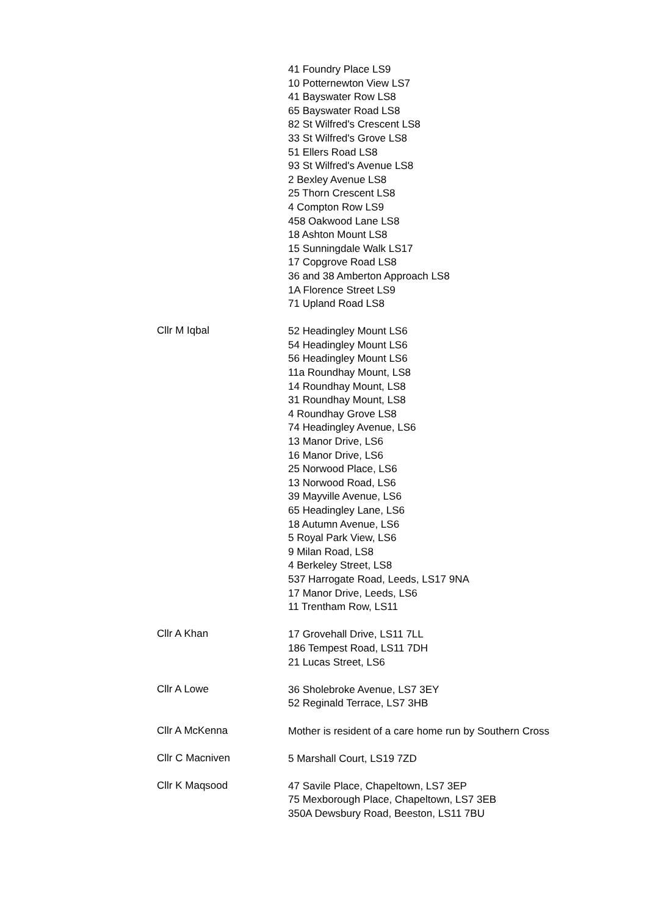41 Foundry Place LS9
10 Potternewton View LS7
41 Bayswater Row LS8
65 Bayswater Road LS8
82 St Wilfred's Crescent LS8
33 St Wilfred's Grove LS8
51 Ellers Road LS8
93 St Wilfred's Avenue LS8
2 Bexley Avenue LS8
25 Thorn Crescent LS8
4 Compton Row LS9
458 Oakwood Lane LS8
18 Ashton Mount LS8
15 Sunningdale Walk LS17
17 Copgrove Road LS8
36 and 38 Amberton Approach LS8
1A Florence Street LS9
71 Upland Road LS8
Cllr M Iqbal
52 Headingley Mount LS6
54 Headingley Mount LS6
56 Headingley Mount LS6
11a Roundhay Mount, LS8
14 Roundhay Mount, LS8
31 Roundhay Mount, LS8
4 Roundhay Grove LS8
74 Headingley Avenue, LS6
13 Manor Drive, LS6
16 Manor Drive, LS6
25 Norwood Place, LS6
13 Norwood Road, LS6
39 Mayville Avenue, LS6
65 Headingley Lane, LS6
18 Autumn Avenue, LS6
5 Royal Park View, LS6
9 Milan Road, LS8
4 Berkeley Street, LS8
537 Harrogate Road, Leeds, LS17 9NA
17 Manor Drive, Leeds, LS6
11 Trentham Row, LS11
Cllr A Khan
17 Grovehall Drive, LS11 7LL
186 Tempest Road, LS11 7DH
21 Lucas Street, LS6
Cllr A Lowe
36 Sholebroke Avenue, LS7 3EY
52 Reginald Terrace, LS7 3HB
Cllr A McKenna
Mother is resident of a care home run by Southern Cross
Cllr C Macniven
5 Marshall Court, LS19 7ZD
Cllr K Maqsood
47 Savile Place, Chapeltown, LS7 3EP
75 Mexborough Place, Chapeltown, LS7 3EB
350A Dewsbury Road, Beeston, LS11 7BU